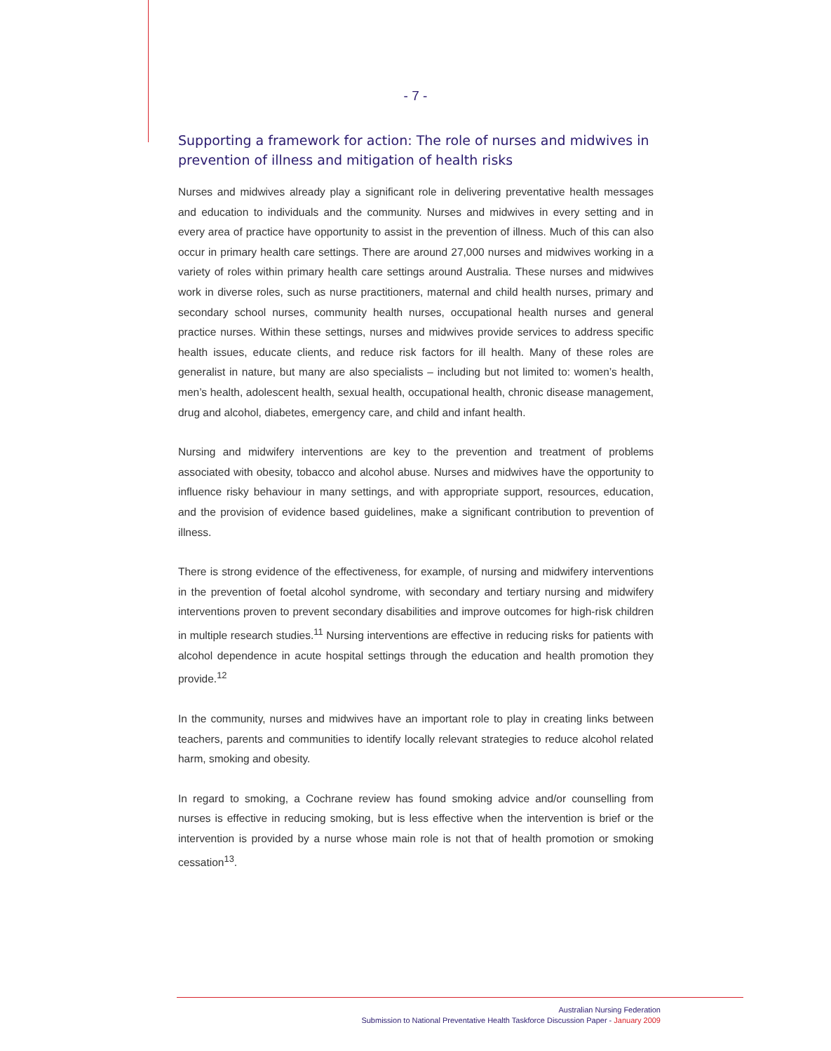- 7 -
Supporting a framework for action: The role of nurses and midwives in prevention of illness and mitigation of health risks
Nurses and midwives already play a significant role in delivering preventative health messages and education to individuals and the community. Nurses and midwives in every setting and in every area of practice have opportunity to assist in the prevention of illness. Much of this can also occur in primary health care settings. There are around 27,000 nurses and midwives working in a variety of roles within primary health care settings around Australia. These nurses and midwives work in diverse roles, such as nurse practitioners, maternal and child health nurses, primary and secondary school nurses, community health nurses, occupational health nurses and general practice nurses. Within these settings, nurses and midwives provide services to address specific health issues, educate clients, and reduce risk factors for ill health. Many of these roles are generalist in nature, but many are also specialists – including but not limited to: women’s health, men’s health, adolescent health, sexual health, occupational health, chronic disease management, drug and alcohol, diabetes, emergency care, and child and infant health.
Nursing and midwifery interventions are key to the prevention and treatment of problems associated with obesity, tobacco and alcohol abuse. Nurses and midwives have the opportunity to influence risky behaviour in many settings, and with appropriate support, resources, education, and the provision of evidence based guidelines, make a significant contribution to prevention of illness.
There is strong evidence of the effectiveness, for example, of nursing and midwifery interventions in the prevention of foetal alcohol syndrome, with secondary and tertiary nursing and midwifery interventions proven to prevent secondary disabilities and improve outcomes for high-risk children in multiple research studies.<sup>11</sup> Nursing interventions are effective in reducing risks for patients with alcohol dependence in acute hospital settings through the education and health promotion they provide.<sup>12</sup>
In the community, nurses and midwives have an important role to play in creating links between teachers, parents and communities to identify locally relevant strategies to reduce alcohol related harm, smoking and obesity.
In regard to smoking, a Cochrane review has found smoking advice and/or counselling from nurses is effective in reducing smoking, but is less effective when the intervention is brief or the intervention is provided by a nurse whose main role is not that of health promotion or smoking cessation<sup>13</sup>.
Australian Nursing Federation
Submission to National Preventative Health Taskforce Discussion Paper - January 2009